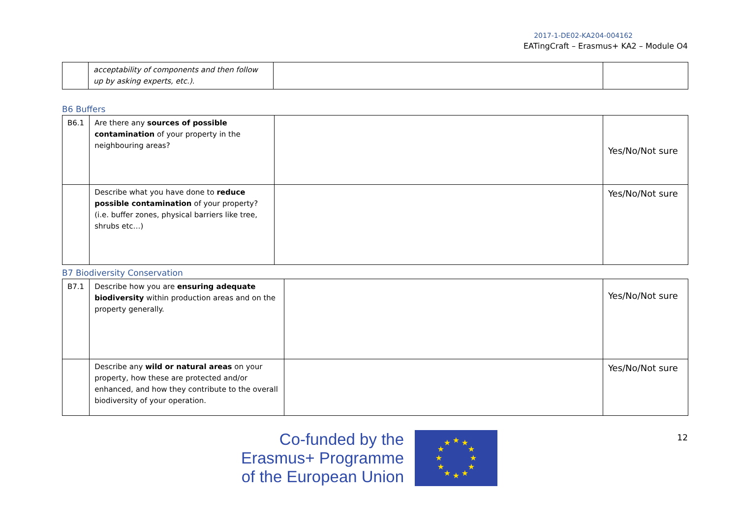2017-1-DE02-KA204-004162
EATingCraft – Erasmus+ KA2 – Module O4
| | acceptability of components and then follow up by asking experts, etc.). | | |
B6 Buffers
| B6.1 | Are there any sources of possible contamination of your property in the neighbouring areas? | | Yes/No/Not sure |
| | Describe what you have done to reduce possible contamination of your property? (i.e. buffer zones, physical barriers like tree, shrubs etc…) | | Yes/No/Not sure |
B7 Biodiversity Conservation
| B7.1 | Describe how you are ensuring adequate biodiversity within production areas and on the property generally. | | Yes/No/Not sure |
| | Describe any wild or natural areas on your property, how these are protected and/or enhanced, and how they contribute to the overall biodiversity of your operation. | | Yes/No/Not sure |
Co-funded by the
Erasmus+ Programme
of the European Union
★
★
★
★
★
★
★
★
★
★
★
★
12